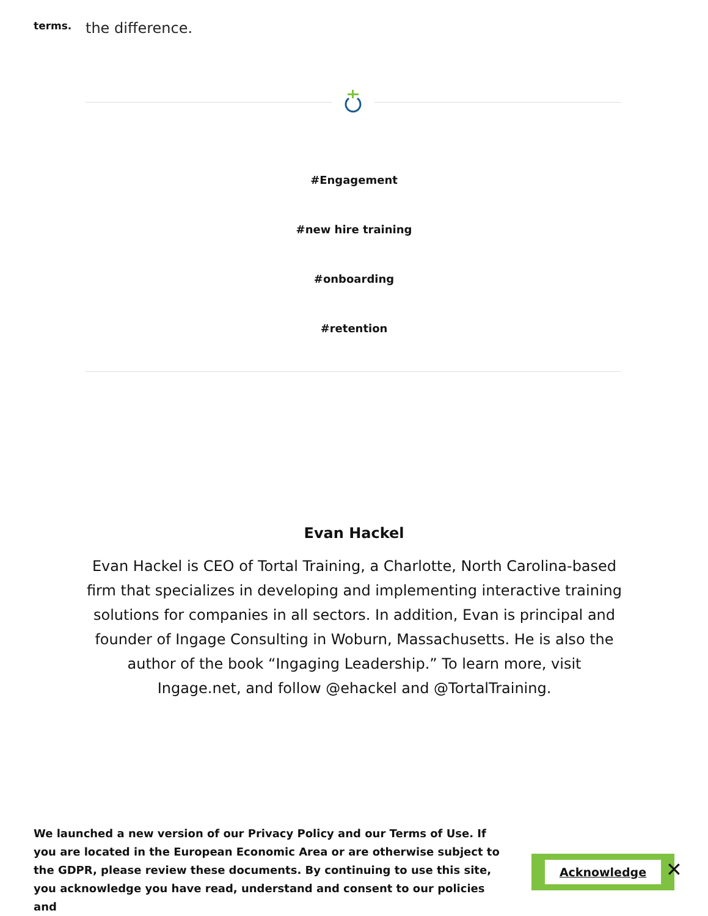terms.
the difference.
#Engagement
#new hire training
#onboarding
#retention
Evan Hackel
Evan Hackel is CEO of Tortal Training, a Charlotte, North Carolina-based firm that specializes in developing and implementing interactive training solutions for companies in all sectors. In addition, Evan is principal and founder of Ingage Consulting in Woburn, Massachusetts. He is also the author of the book “Ingaging Leadership.” To learn more, visit Ingage.net, and follow @ehackel and @TortalTraining.
We launched a new version of our Privacy Policy and our Terms of Use. If you are located in the European Economic Area or are otherwise subject to the GDPR, please review these documents. By continuing to use this site, you acknowledge you have read, understand and consent to our policies and
Acknowledge ✕